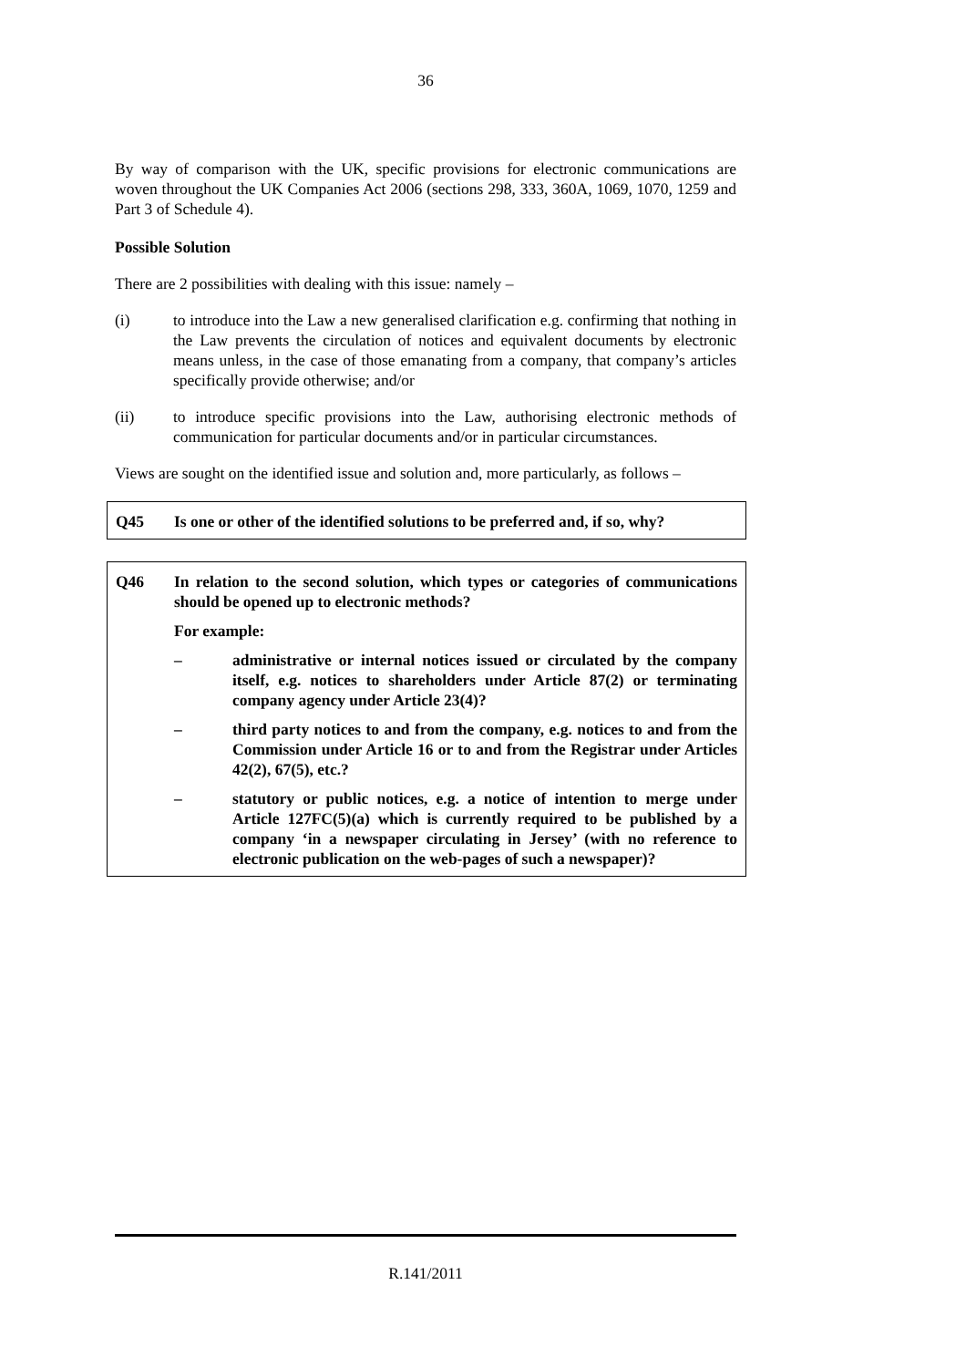36
By way of comparison with the UK, specific provisions for electronic communications are woven throughout the UK Companies Act 2006 (sections 298, 333, 360A, 1069, 1070, 1259 and Part 3 of Schedule 4).
Possible Solution
There are 2 possibilities with dealing with this issue: namely –
(i) to introduce into the Law a new generalised clarification e.g. confirming that nothing in the Law prevents the circulation of notices and equivalent documents by electronic means unless, in the case of those emanating from a company, that company’s articles specifically provide otherwise; and/or
(ii) to introduce specific provisions into the Law, authorising electronic methods of communication for particular documents and/or in particular circumstances.
Views are sought on the identified issue and solution and, more particularly, as follows –
Q45 Is one or other of the identified solutions to be preferred and, if so, why?
Q46 In relation to the second solution, which types or categories of communications should be opened up to electronic methods?
For example:
– administrative or internal notices issued or circulated by the company itself, e.g. notices to shareholders under Article 87(2) or terminating company agency under Article 23(4)?
– third party notices to and from the company, e.g. notices to and from the Commission under Article 16 or to and from the Registrar under Articles 42(2), 67(5), etc.?
– statutory or public notices, e.g. a notice of intention to merge under Article 127FC(5)(a) which is currently required to be published by a company ‘in a newspaper circulating in Jersey’ (with no reference to electronic publication on the web-pages of such a newspaper)?
R.141/2011